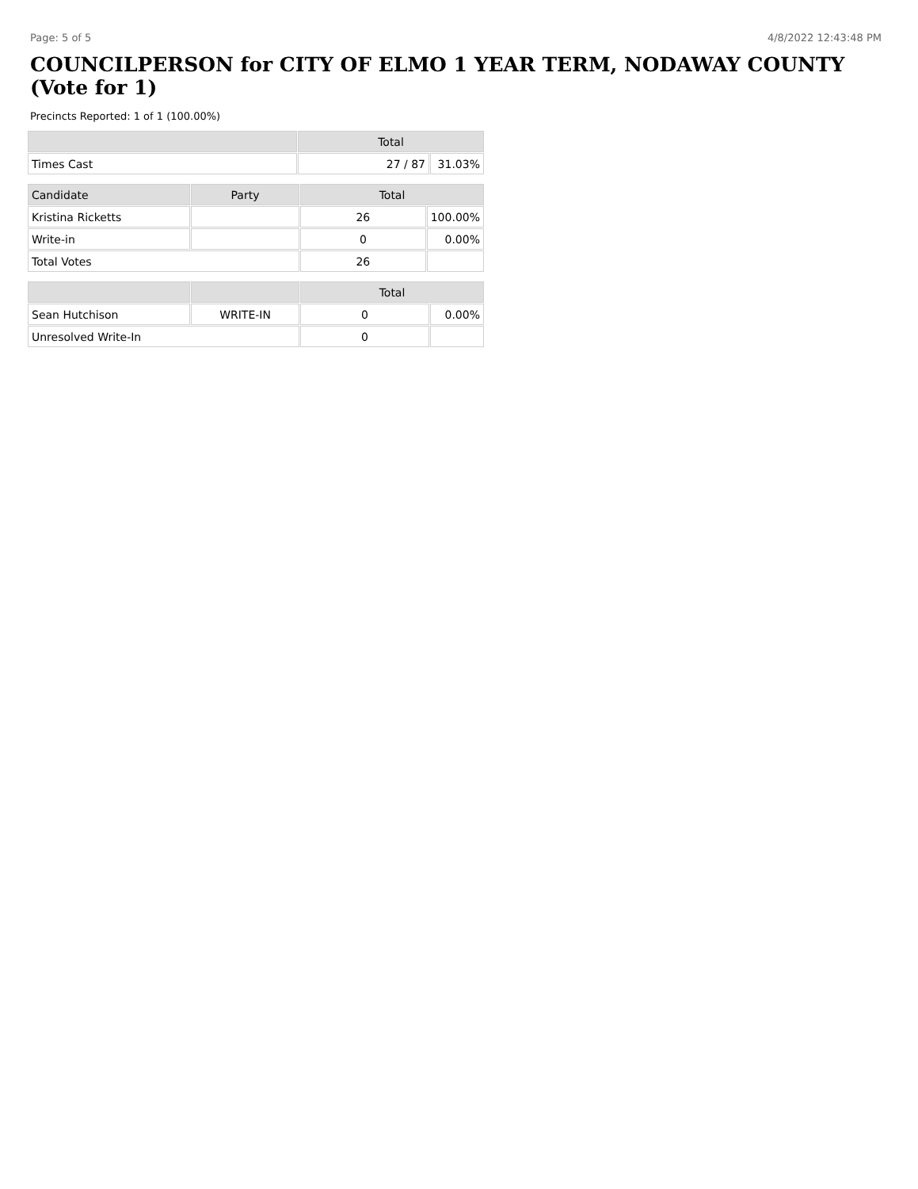Page: 5 of 5 4/8/2022 12:43:48 PM
COUNCILPERSON for CITY OF ELMO 1 YEAR TERM, NODAWAY COUNTY (Vote for 1)
Precincts Reported: 1 of 1 (100.00%)
| | Total | |
| --- | --- | --- |
| Times Cast | 27 / 87 | 31.03% |
| Candidate | Party | Total | |
| --- | --- | --- | --- |
| Kristina Ricketts | | 26 | 100.00% |
| Write-in | | 0 | 0.00% |
| Total Votes | | 26 | |
| | | Total | |
| --- | --- | --- | --- |
| Sean Hutchison | WRITE-IN | 0 | 0.00% |
| Unresolved Write-In | | 0 | |